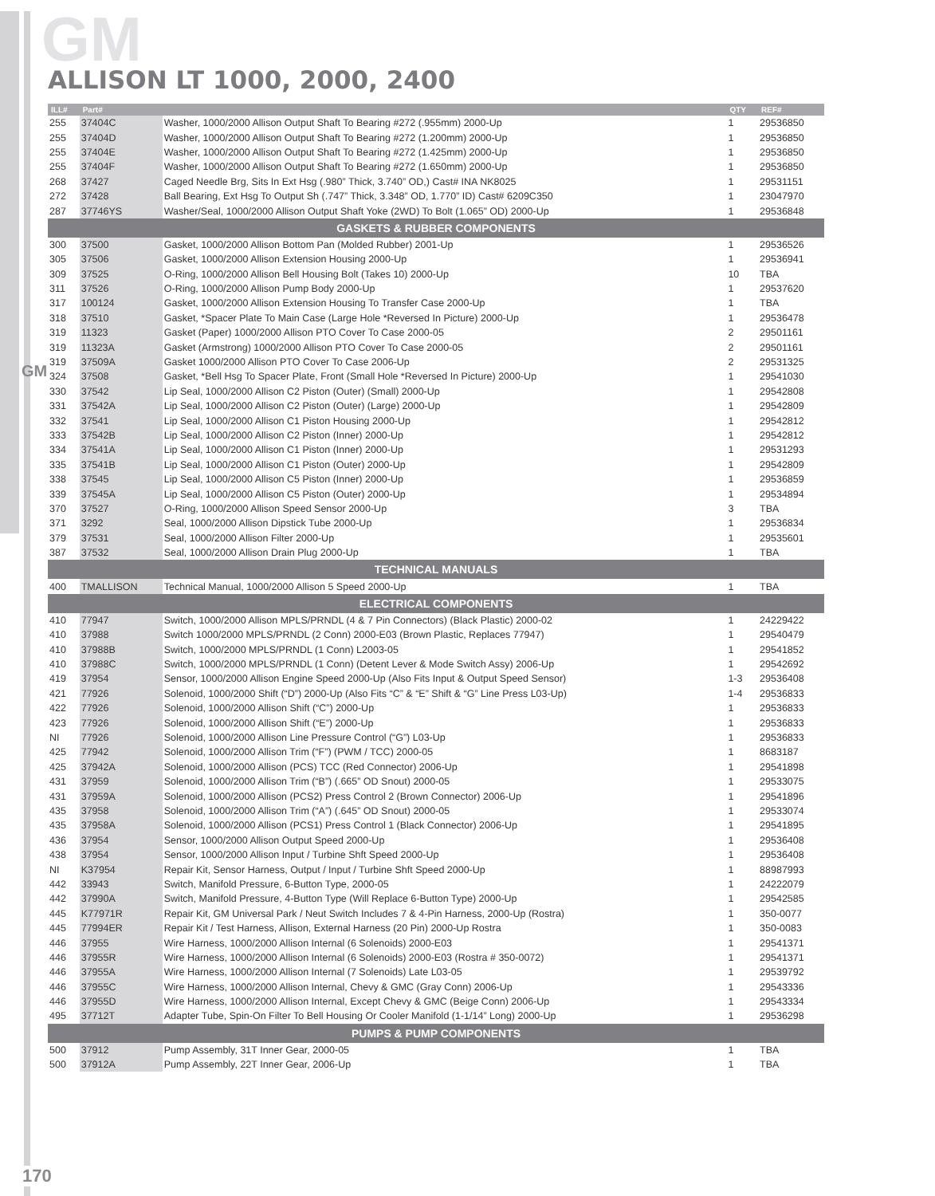GM
GM
ALLISON LT 1000, 2000, 2400
| ILL# | Part# | | QTY | REF# |
| --- | --- | --- | --- | --- |
| 255 | 37404C | Washer, 1000/2000 Allison Output Shaft To Bearing #272 (.955mm) 2000-Up | 1 | 29536850 |
| 255 | 37404D | Washer, 1000/2000 Allison Output Shaft To Bearing #272 (1.200mm) 2000-Up | 1 | 29536850 |
| 255 | 37404E | Washer, 1000/2000 Allison Output Shaft To Bearing #272 (1.425mm) 2000-Up | 1 | 29536850 |
| 255 | 37404F | Washer, 1000/2000 Allison Output Shaft To Bearing #272 (1.650mm) 2000-Up | 1 | 29536850 |
| 268 | 37427 | Caged Needle Brg, Sits In Ext Hsg (.980” Thick, 3.740” OD,) Cast# INA NK8025 | 1 | 29531151 |
| 272 | 37428 | Ball Bearing, Ext Hsg To Output Sh (.747” Thick, 3.348” OD, 1.770” ID) Cast# 6209C350 | 1 | 23047970 |
| 287 | 37746YS | Washer/Seal, 1000/2000 Allison Output Shaft Yoke (2WD) To Bolt (1.065” OD) 2000-Up | 1 | 29536848 |
| GASKETS & RUBBER COMPONENTS | | | | |
| 300 | 37500 | Gasket, 1000/2000 Allison Bottom Pan (Molded Rubber) 2001-Up | 1 | 29536526 |
| 305 | 37506 | Gasket, 1000/2000 Allison Extension Housing 2000-Up | 1 | 29536941 |
| 309 | 37525 | O-Ring, 1000/2000 Allison Bell Housing Bolt (Takes 10) 2000-Up | 10 | TBA |
| 311 | 37526 | O-Ring, 1000/2000 Allison Pump Body 2000-Up | 1 | 29537620 |
| 317 | 100124 | Gasket, 1000/2000 Allison Extension Housing To Transfer Case 2000-Up | 1 | TBA |
| 318 | 37510 | Gasket, *Spacer Plate To Main Case (Large Hole *Reversed In Picture) 2000-Up | 1 | 29536478 |
| 319 | 11323 | Gasket (Paper) 1000/2000 Allison PTO Cover To Case 2000-05 | 2 | 29501161 |
| 319 | 11323A | Gasket (Armstrong) 1000/2000 Allison PTO Cover To Case 2000-05 | 2 | 29501161 |
| 319 | 37509A | Gasket 1000/2000 Allison PTO Cover To Case 2006-Up | 2 | 29531325 |
| 324 | 37508 | Gasket, *Bell Hsg To Spacer Plate, Front (Small Hole *Reversed In Picture) 2000-Up | 1 | 29541030 |
| 330 | 37542 | Lip Seal, 1000/2000 Allison C2 Piston (Outer) (Small) 2000-Up | 1 | 29542808 |
| 331 | 37542A | Lip Seal, 1000/2000 Allison C2 Piston (Outer) (Large) 2000-Up | 1 | 29542809 |
| 332 | 37541 | Lip Seal, 1000/2000 Allison C1 Piston Housing 2000-Up | 1 | 29542812 |
| 333 | 37542B | Lip Seal, 1000/2000 Allison C2 Piston (Inner) 2000-Up | 1 | 29542812 |
| 334 | 37541A | Lip Seal, 1000/2000 Allison C1 Piston (Inner) 2000-Up | 1 | 29531293 |
| 335 | 37541B | Lip Seal, 1000/2000 Allison C1 Piston (Outer) 2000-Up | 1 | 29542809 |
| 338 | 37545 | Lip Seal, 1000/2000 Allison C5 Piston (Inner) 2000-Up | 1 | 29536859 |
| 339 | 37545A | Lip Seal, 1000/2000 Allison C5 Piston (Outer) 2000-Up | 1 | 29534894 |
| 370 | 37527 | O-Ring, 1000/2000 Allison Speed Sensor 2000-Up | 3 | TBA |
| 371 | 3292 | Seal, 1000/2000 Allison Dipstick Tube 2000-Up | 1 | 29536834 |
| 379 | 37531 | Seal, 1000/2000 Allison Filter 2000-Up | 1 | 29535601 |
| 387 | 37532 | Seal, 1000/2000 Allison Drain Plug 2000-Up | 1 | TBA |
| TECHNICAL MANUALS | | | | |
| 400 | TMALLISON | Technical Manual, 1000/2000 Allison 5 Speed 2000-Up | 1 | TBA |
| ELECTRICAL COMPONENTS | | | | |
| 410 | 77947 | Switch, 1000/2000 Allison MPLS/PRNDL (4 & 7 Pin Connectors) (Black Plastic) 2000-02 | 1 | 24229422 |
| 410 | 37988 | Switch 1000/2000 MPLS/PRNDL (2 Conn) 2000-E03 (Brown Plastic, Replaces 77947) | 1 | 29540479 |
| 410 | 37988B | Switch, 1000/2000 MPLS/PRNDL (1 Conn) L2003-05 | 1 | 29541852 |
| 410 | 37988C | Switch, 1000/2000 MPLS/PRNDL (1 Conn) (Detent Lever & Mode Switch Assy) 2006-Up | 1 | 29542692 |
| 419 | 37954 | Sensor, 1000/2000 Allison Engine Speed 2000-Up (Also Fits Input & Output Speed Sensor) | 1-3 | 29536408 |
| 421 | 77926 | Solenoid, 1000/2000 Shift (“D”) 2000-Up (Also Fits “C” & “E” Shift & “G” Line Press L03-Up) | 1-4 | 29536833 |
| 422 | 77926 | Solenoid, 1000/2000 Allison Shift (“C”) 2000-Up | 1 | 29536833 |
| 423 | 77926 | Solenoid, 1000/2000 Allison Shift (“E”) 2000-Up | 1 | 29536833 |
| NI | 77926 | Solenoid, 1000/2000 Allison Line Pressure Control (“G”) L03-Up | 1 | 29536833 |
| 425 | 77942 | Solenoid, 1000/2000 Allison Trim (“F”) (PWM / TCC) 2000-05 | 1 | 8683187 |
| 425 | 37942A | Solenoid, 1000/2000 Allison (PCS) TCC (Red Connector) 2006-Up | 1 | 29541898 |
| 431 | 37959 | Solenoid, 1000/2000 Allison Trim (“B”) (.665” OD Snout) 2000-05 | 1 | 29533075 |
| 431 | 37959A | Solenoid, 1000/2000 Allison (PCS2) Press Control 2 (Brown Connector) 2006-Up | 1 | 29541896 |
| 435 | 37958 | Solenoid, 1000/2000 Allison Trim (“A”) (.645” OD Snout) 2000-05 | 1 | 29533074 |
| 435 | 37958A | Solenoid, 1000/2000 Allison (PCS1) Press Control 1 (Black Connector) 2006-Up | 1 | 29541895 |
| 436 | 37954 | Sensor, 1000/2000 Allison Output Speed 2000-Up | 1 | 29536408 |
| 438 | 37954 | Sensor, 1000/2000 Allison Input / Turbine Shft Speed 2000-Up | 1 | 29536408 |
| NI | K37954 | Repair Kit, Sensor Harness, Output / Input / Turbine Shft Speed 2000-Up | 1 | 88987993 |
| 442 | 33943 | Switch, Manifold Pressure, 6-Button Type, 2000-05 | 1 | 24222079 |
| 442 | 37990A | Switch, Manifold Pressure, 4-Button Type (Will Replace 6-Button Type) 2000-Up | 1 | 29542585 |
| 445 | K77971R | Repair Kit, GM Universal Park / Neut Switch Includes 7 & 4-Pin Harness, 2000-Up (Rostra) | 1 | 350-0077 |
| 445 | 77994ER | Repair Kit / Test Harness, Allison, External Harness (20 Pin) 2000-Up Rostra | 1 | 350-0083 |
| 446 | 37955 | Wire Harness, 1000/2000 Allison Internal (6 Solenoids) 2000-E03 | 1 | 29541371 |
| 446 | 37955R | Wire Harness, 1000/2000 Allison Internal (6 Solenoids) 2000-E03 (Rostra # 350-0072) | 1 | 29541371 |
| 446 | 37955A | Wire Harness, 1000/2000 Allison Internal (7 Solenoids) Late L03-05 | 1 | 29539792 |
| 446 | 37955C | Wire Harness, 1000/2000 Allison Internal, Chevy & GMC (Gray Conn) 2006-Up | 1 | 29543336 |
| 446 | 37955D | Wire Harness, 1000/2000 Allison Internal, Except Chevy & GMC (Beige Conn) 2006-Up | 1 | 29543334 |
| 495 | 37712T | Adapter Tube, Spin-On Filter To Bell Housing Or Cooler Manifold (1-1/14” Long) 2000-Up | 1 | 29536298 |
| PUMPS & PUMP COMPONENTS | | | | |
| 500 | 37912 | Pump Assembly, 31T Inner Gear, 2000-05 | 1 | TBA |
| 500 | 37912A | Pump Assembly, 22T Inner Gear, 2006-Up | 1 | TBA |
170